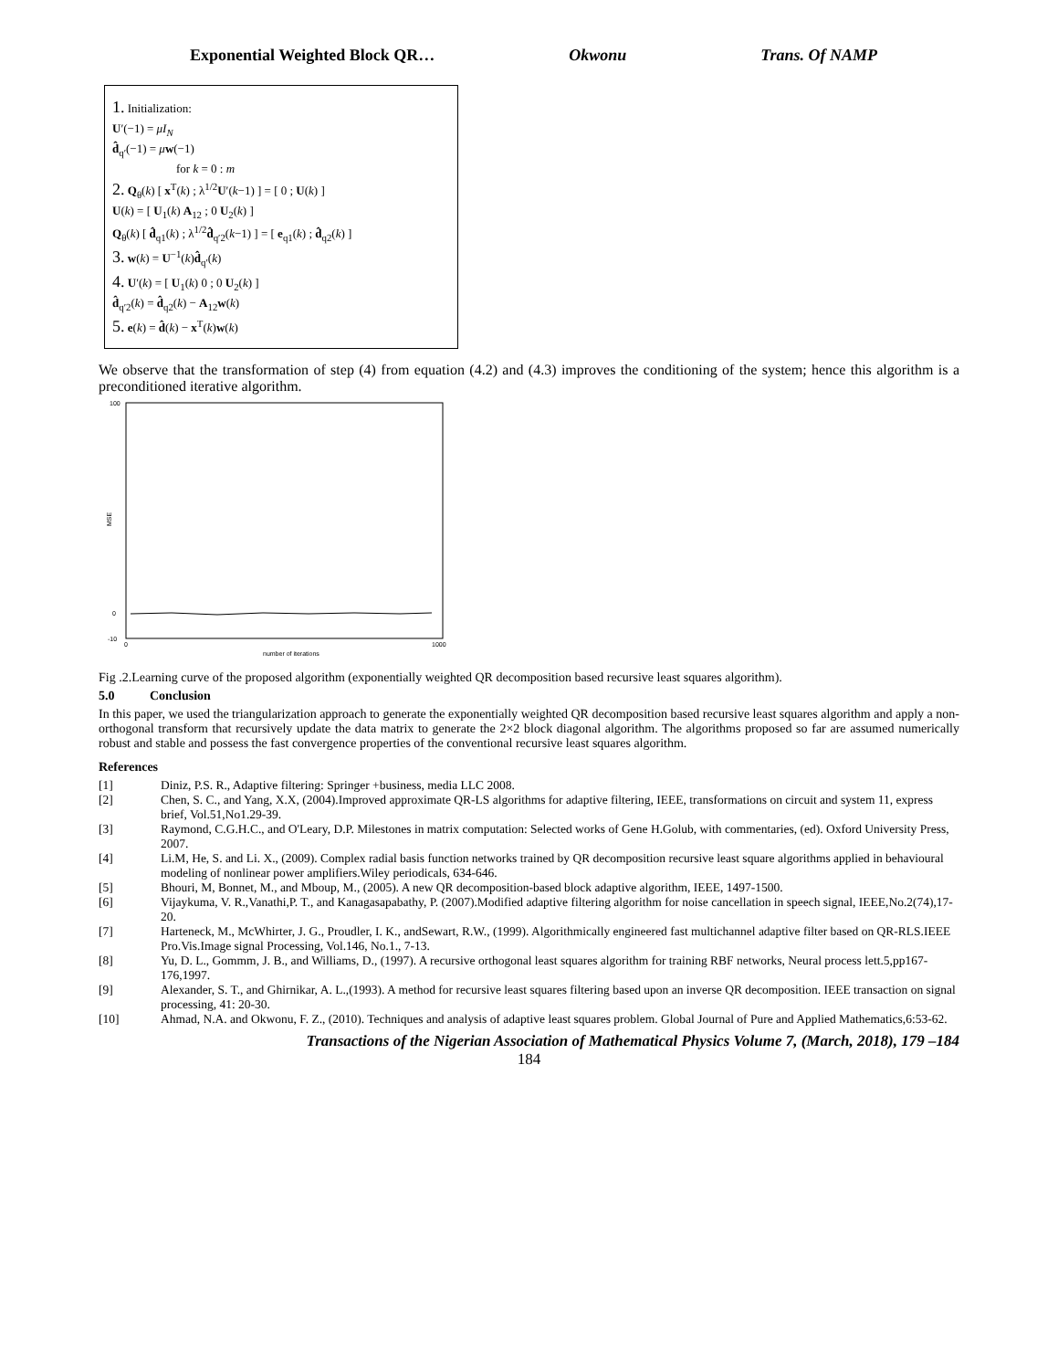Exponential Weighted Block QR… Okwonu Trans. Of NAMP
1. Initialization:
U′(−1) = μI<sub>N</sub>
d̂<sub>q′</sub>(−1) = μw(−1)
for k = 0 : m
2. Q<sub>θ</sub>(k) [ x<sup>T</sup>(k) ; λ<sup>1/2</sup>U′(k−1) ] = [ 0 ; U(k) ]
U(k) = [ U<sub>1</sub>(k) A<sub>12</sub> ; 0 U<sub>2</sub>(k) ]
Q<sub>θ</sub>(k) [ d̂<sub>q1</sub>(k) ; λ<sup>1/2</sup>d̂<sub>q′2</sub>(k−1) ] = [ e<sub>q1</sub>(k) ; d̂<sub>q2</sub>(k) ]
3. w(k) = U<sup>−1</sup>(k)d̂<sub>q′</sub>(k)
4. U′(k) = [ U<sub>1</sub>(k) 0 ; 0 U<sub>2</sub>(k) ]
d̂<sub>q′2</sub>(k) = d̂<sub>q2</sub>(k) − A<sub>12</sub>w(k)
5. e(k) = d̂(k) − x<sup>T</sup>(k)w(k)
We observe that the transformation of step (4) from equation (4.2) and (4.3) improves the conditioning of the system; hence this algorithm is a preconditioned iterative algorithm.
100
0
-10
MSE
0
1000
number of iterations
Fig .2.Learning curve of the proposed algorithm (exponentially weighted QR decomposition based recursive least squares algorithm).
5.0 Conclusion
In this paper, we used the triangularization approach to generate the exponentially weighted QR decomposition based recursive least squares algorithm and apply a non-orthogonal transform that recursively update the data matrix to generate the 2×2 block diagonal algorithm. The algorithms proposed so far are assumed numerically robust and stable and possess the fast convergence properties of the conventional recursive least squares algorithm.
References
[1] Diniz, P.S. R., Adaptive filtering: Springer +business, media LLC 2008.
[2] Chen, S. C., and Yang, X.X, (2004).Improved approximate QR-LS algorithms for adaptive filtering, IEEE, transformations on circuit and system 11, express brief, Vol.51,No1.29-39.
[3] Raymond, C.G.H.C., and O'Leary, D.P. Milestones in matrix computation: Selected works of Gene H.Golub, with commentaries, (ed). Oxford University Press, 2007.
[4] Li.M, He, S. and Li. X., (2009). Complex radial basis function networks trained by QR decomposition recursive least square algorithms applied in behavioural modeling of nonlinear power amplifiers.Wiley periodicals, 634-646.
[5] Bhouri, M, Bonnet, M., and Mboup, M., (2005). A new QR decomposition-based block adaptive algorithm, IEEE, 1497-1500.
[6] Vijaykuma, V. R.,Vanathi,P. T., and Kanagasapabathy, P. (2007).Modified adaptive filtering algorithm for noise cancellation in speech signal, IEEE,No.2(74),17-20.
[7] Harteneck, M., McWhirter, J. G., Proudler, I. K., andSewart, R.W., (1999). Algorithmically engineered fast multichannel adaptive filter based on QR-RLS.IEEE Pro.Vis.Image signal Processing, Vol.146, No.1., 7-13.
[8] Yu, D. L., Gommm, J. B., and Williams, D., (1997). A recursive orthogonal least squares algorithm for training RBF networks, Neural process lett.5,pp167-176,1997.
[9] Alexander, S. T., and Ghirnikar, A. L.,(1993). A method for recursive least squares filtering based upon an inverse QR decomposition. IEEE transaction on signal processing, 41: 20-30.
[10] Ahmad, N.A. and Okwonu, F. Z., (2010). Techniques and analysis of adaptive least squares problem. Global Journal of Pure and Applied Mathematics,6:53-62.
Transactions of the Nigerian Association of Mathematical Physics Volume 7, (March, 2018), 179 –184
184